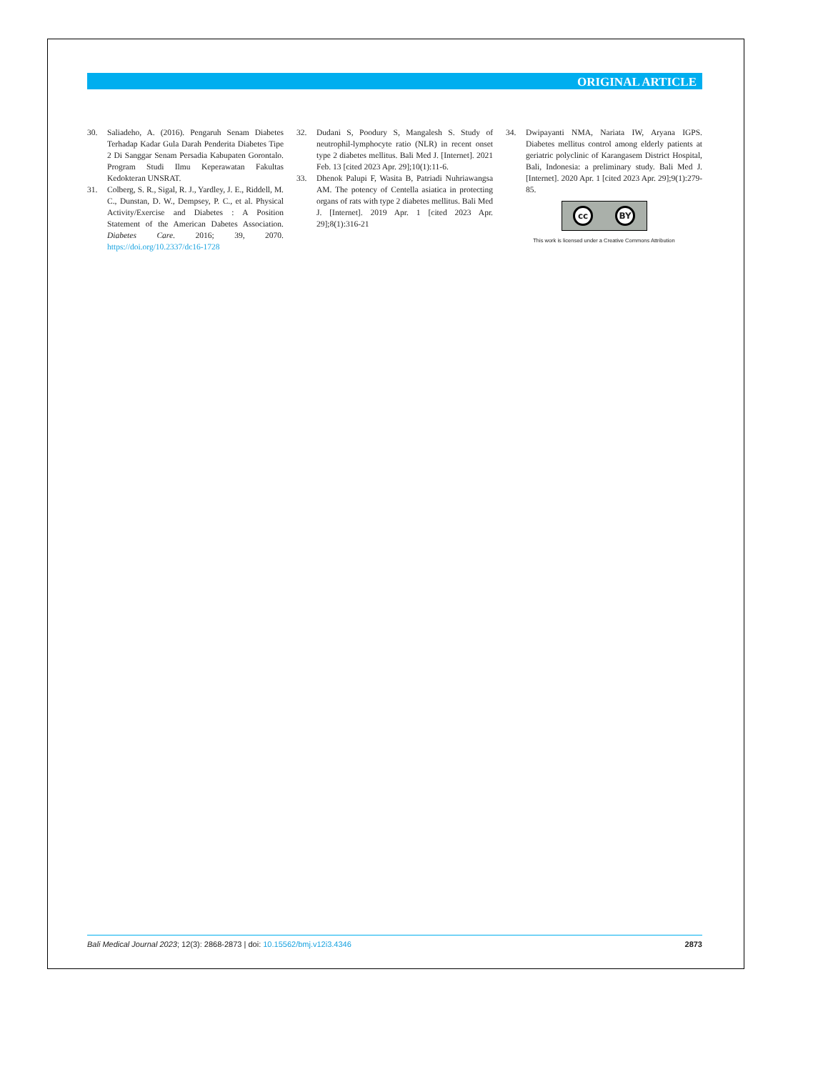ORIGINAL ARTICLE
30. Saliadeho, A. (2016). Pengaruh Senam Diabetes Terhadap Kadar Gula Darah Penderita Diabetes Tipe 2 Di Sanggar Senam Persadia Kabupaten Gorontalo. Program Studi Ilmu Keperawatan Fakultas Kedokteran UNSRAT.
31. Colberg, S. R., Sigal, R. J., Yardley, J. E., Riddell, M. C., Dunstan, D. W., Dempsey, P. C., et al. Physical Activity/Exercise and Diabetes : A Position Statement of the American Dabetes Association. Diabetes Care. 2016; 39, 2070. https://doi.org/10.2337/dc16-1728
32. Dudani S, Poodury S, Mangalesh S. Study of neutrophil-lymphocyte ratio (NLR) in recent onset type 2 diabetes mellitus. Bali Med J. [Internet]. 2021 Feb. 13 [cited 2023 Apr. 29];10(1):11-6.
33. Dhenok Palupi F, Wasita B, Patriadi Nuhriawangsa AM. The potency of Centella asiatica in protecting organs of rats with type 2 diabetes mellitus. Bali Med J. [Internet]. 2019 Apr. 1 [cited 2023 Apr. 29];8(1):316-21
34. Dwipayanti NMA, Nariata IW, Aryana IGPS. Diabetes mellitus control among elderly patients at geriatric polyclinic of Karangasem District Hospital, Bali, Indonesia: a preliminary study. Bali Med J. [Internet]. 2020 Apr. 1 [cited 2023 Apr. 29];9(1):279-85.
cc BY
This work is licensed under a Creative Commons Attribution
Bali Medical Journal 2023; 12(3): 2868-2873 | doi: 10.15562/bmj.v12i3.4346 2873